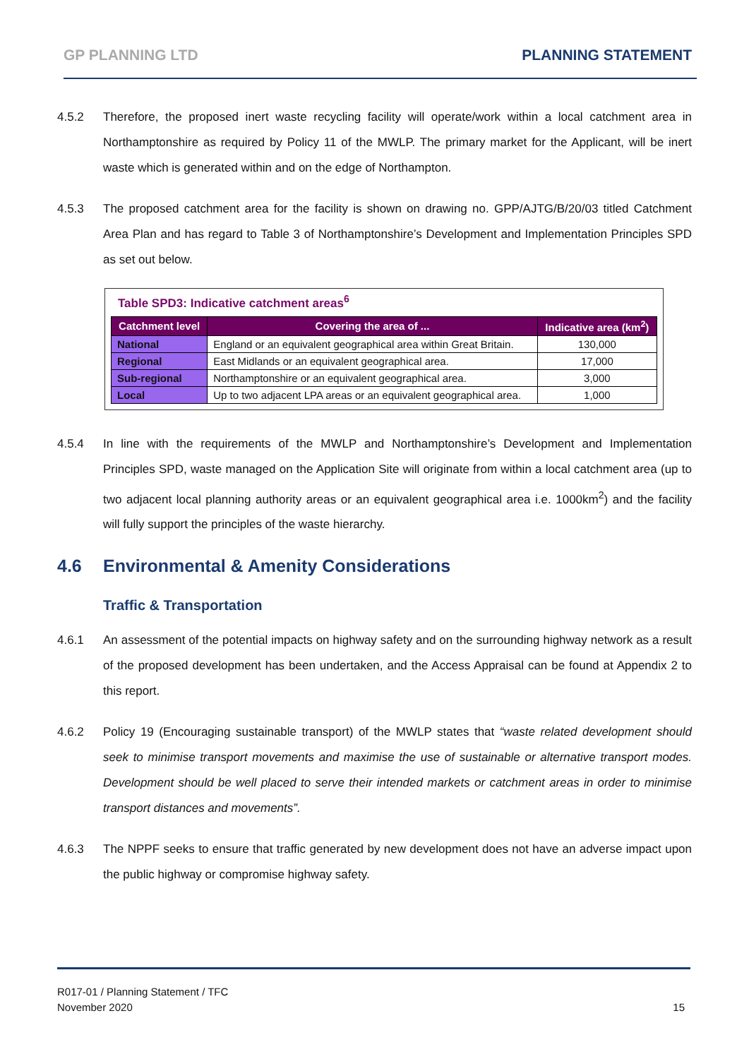GP PLANNING LTD PLANNING STATEMENT
4.5.2 Therefore, the proposed inert waste recycling facility will operate/work within a local catchment area in Northamptonshire as required by Policy 11 of the MWLP. The primary market for the Applicant, will be inert waste which is generated within and on the edge of Northampton.
4.5.3 The proposed catchment area for the facility is shown on drawing no. GPP/AJTG/B/20/03 titled Catchment Area Plan and has regard to Table 3 of Northamptonshire’s Development and Implementation Principles SPD as set out below.
Table SPD3: Indicative catchment areas<sup>6</sup>
| Catchment level | Covering the area of ... | Indicative area (km<sup>2</sup>) |
| --- | --- | --- |
| National | England or an equivalent geographical area within Great Britain. | 130,000 |
| Regional | East Midlands or an equivalent geographical area. | 17,000 |
| Sub-regional | Northamptonshire or an equivalent geographical area. | 3,000 |
| Local | Up to two adjacent LPA areas or an equivalent geographical area. | 1,000 |
4.5.4 In line with the requirements of the MWLP and Northamptonshire’s Development and Implementation Principles SPD, waste managed on the Application Site will originate from within a local catchment area (up to two adjacent local planning authority areas or an equivalent geographical area i.e. 1000km<sup>2</sup>) and the facility will fully support the principles of the waste hierarchy.
4.6 Environmental & Amenity Considerations
Traffic & Transportation
4.6.1 An assessment of the potential impacts on highway safety and on the surrounding highway network as a result of the proposed development has been undertaken, and the Access Appraisal can be found at Appendix 2 to this report.
4.6.2 Policy 19 (Encouraging sustainable transport) of the MWLP states that “waste related development should seek to minimise transport movements and maximise the use of sustainable or alternative transport modes. Development should be well placed to serve their intended markets or catchment areas in order to minimise transport distances and movements”.
4.6.3 The NPPF seeks to ensure that traffic generated by new development does not have an adverse impact upon the public highway or compromise highway safety.
R017-01 / Planning Statement / TFC
November 2020
15